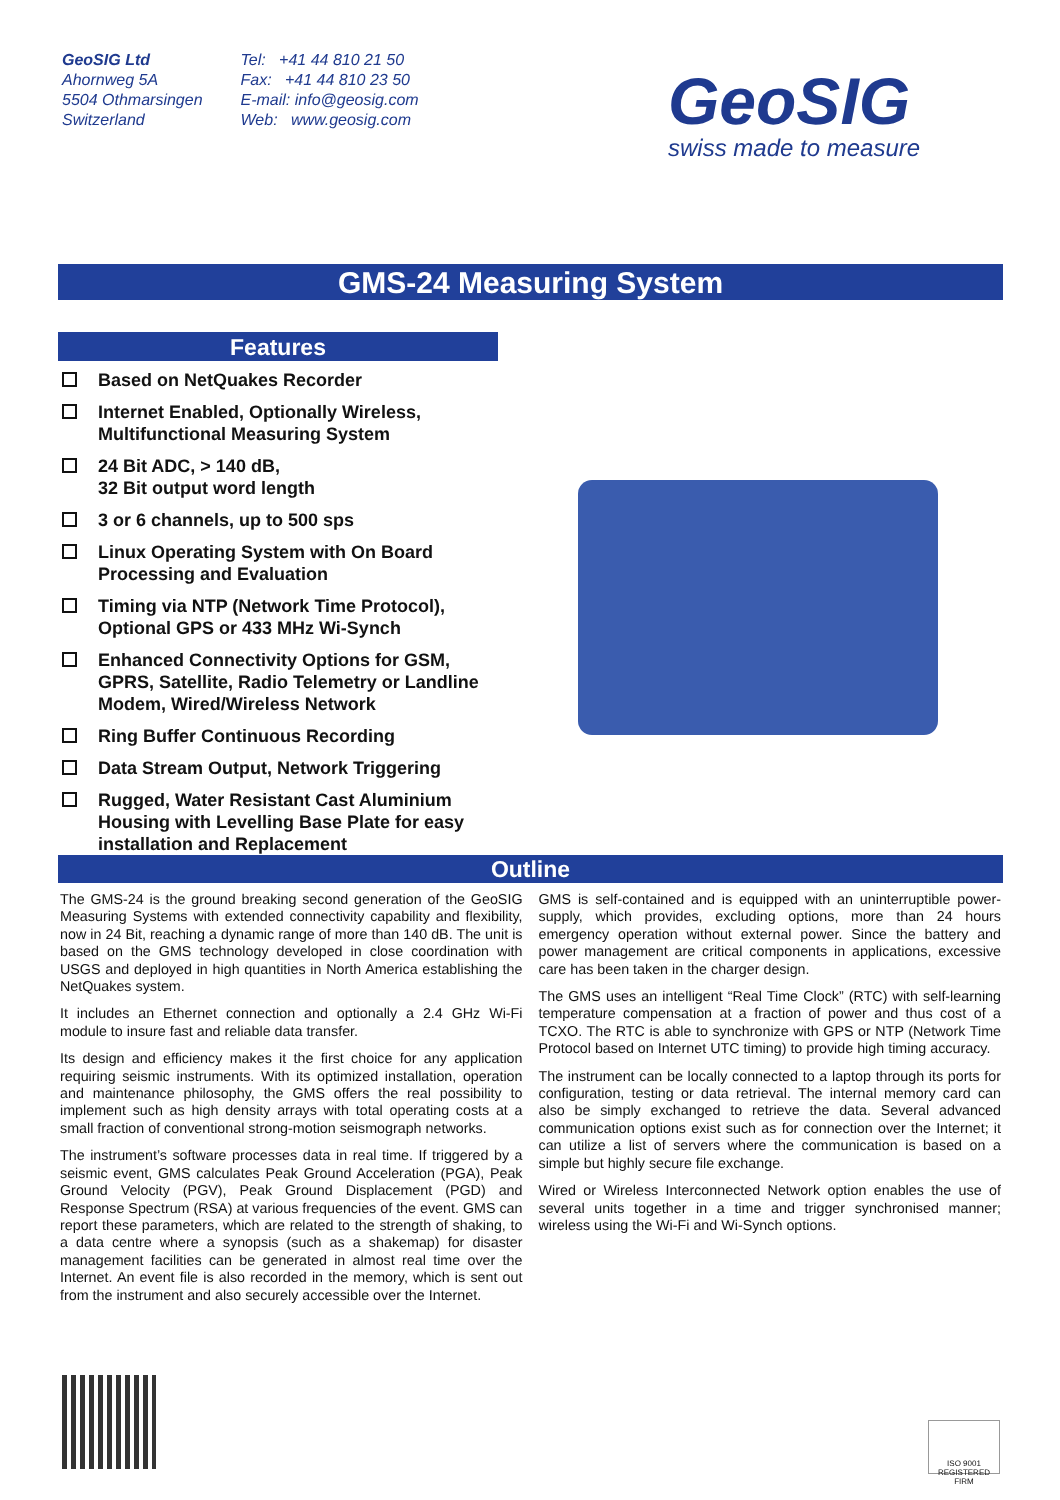GeoSIG Ltd
Ahornweg 5A
5504 Othmarsingen
Switzerland
Tel: +41 44 810 21 50
Fax: +41 44 810 23 50
E-mail: info@geosig.com
Web: www.geosig.com
GeoSIG
swiss made to measure
GMS-24 Measuring System
Features
Based on NetQuakes Recorder
Internet Enabled, Optionally Wireless, Multifunctional Measuring System
24 Bit ADC, > 140 dB,
32 Bit output word length
3 or 6 channels, up to 500 sps
Linux Operating System with On Board Processing and Evaluation
Timing via NTP (Network Time Protocol), Optional GPS or 433 MHz Wi-Synch
Enhanced Connectivity Options for GSM, GPRS, Satellite, Radio Telemetry or Landline Modem, Wired/Wireless Network
Ring Buffer Continuous Recording
Data Stream Output, Network Triggering
Rugged, Water Resistant Cast Aluminium Housing with Levelling Base Plate for easy installation and Replacement
Outline
The GMS-24 is the ground breaking second generation of the GeoSIG Measuring Systems with extended connectivity capability and flexibility, now in 24 Bit, reaching a dynamic range of more than 140 dB. The unit is based on the GMS technology developed in close coordination with USGS and deployed in high quantities in North America establishing the NetQuakes system.
It includes an Ethernet connection and optionally a 2.4 GHz Wi-Fi module to insure fast and reliable data transfer.
Its design and efficiency makes it the first choice for any application requiring seismic instruments. With its optimized installation, operation and maintenance philosophy, the GMS offers the real possibility to implement such as high density arrays with total operating costs at a small fraction of conventional strong-motion seismograph networks.
The instrument’s software processes data in real time. If triggered by a seismic event, GMS calculates Peak Ground Acceleration (PGA), Peak Ground Velocity (PGV), Peak Ground Displacement (PGD) and Response Spectrum (RSA) at various frequencies of the event. GMS can report these parameters, which are related to the strength of shaking, to a data centre where a synopsis (such as a shakemap) for disaster management facilities can be generated in almost real time over the Internet. An event file is also recorded in the memory, which is sent out from the instrument and also securely accessible over the Internet.
GMS is self-contained and is equipped with an uninterruptible power-supply, which provides, excluding options, more than 24 hours emergency operation without external power. Since the battery and power management are critical components in applications, excessive care has been taken in the charger design.
The GMS uses an intelligent “Real Time Clock” (RTC) with self-learning temperature compensation at a fraction of power and thus cost of a TCXO. The RTC is able to synchronize with GPS or NTP (Network Time Protocol based on Internet UTC timing) to provide high timing accuracy.
The instrument can be locally connected to a laptop through its ports for configuration, testing or data retrieval. The internal memory card can also be simply exchanged to retrieve the data. Several advanced communication options exist such as for connection over the Internet; it can utilize a list of servers where the communication is based on a simple but highly secure file exchange.
Wired or Wireless Interconnected Network option enables the use of several units together in a time and trigger synchronised manner; wireless using the Wi-Fi and Wi-Synch options.
ISO 9001
REGISTERED FIRM